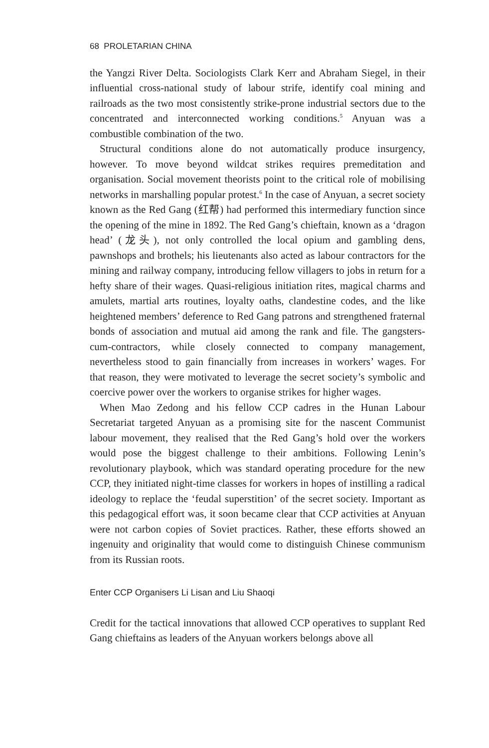68 PROLETARIAN CHINA
the Yangzi River Delta. Sociologists Clark Kerr and Abraham Siegel, in their influential cross-national study of labour strife, identify coal mining and railroads as the two most consistently strike-prone industrial sectors due to the concentrated and interconnected working conditions.<sup>5</sup> Anyuan was a combustible combination of the two.
Structural conditions alone do not automatically produce insurgency, however. To move beyond wildcat strikes requires premeditation and organisation. Social movement theorists point to the critical role of mobilising networks in marshalling popular protest.<sup>6</sup> In the case of Anyuan, a secret society known as the Red Gang (红帮) had performed this intermediary function since the opening of the mine in 1892. The Red Gang’s chieftain, known as a ‘dragon head’ (龙头), not only controlled the local opium and gambling dens, pawnshops and brothels; his lieutenants also acted as labour contractors for the mining and railway company, introducing fellow villagers to jobs in return for a hefty share of their wages. Quasi-religious initiation rites, magical charms and amulets, martial arts routines, loyalty oaths, clandestine codes, and the like heightened members’ deference to Red Gang patrons and strengthened fraternal bonds of association and mutual aid among the rank and file. The gangsters-cum-contractors, while closely connected to company management, nevertheless stood to gain financially from increases in workers’ wages. For that reason, they were motivated to leverage the secret society’s symbolic and coercive power over the workers to organise strikes for higher wages.
When Mao Zedong and his fellow CCP cadres in the Hunan Labour Secretariat targeted Anyuan as a promising site for the nascent Communist labour movement, they realised that the Red Gang’s hold over the workers would pose the biggest challenge to their ambitions. Following Lenin’s revolutionary playbook, which was standard operating procedure for the new CCP, they initiated night-time classes for workers in hopes of instilling a radical ideology to replace the ‘feudal superstition’ of the secret society. Important as this pedagogical effort was, it soon became clear that CCP activities at Anyuan were not carbon copies of Soviet practices. Rather, these efforts showed an ingenuity and originality that would come to distinguish Chinese communism from its Russian roots.
Enter CCP Organisers Li Lisan and Liu Shaoqi
Credit for the tactical innovations that allowed CCP operatives to supplant Red Gang chieftains as leaders of the Anyuan workers belongs above all